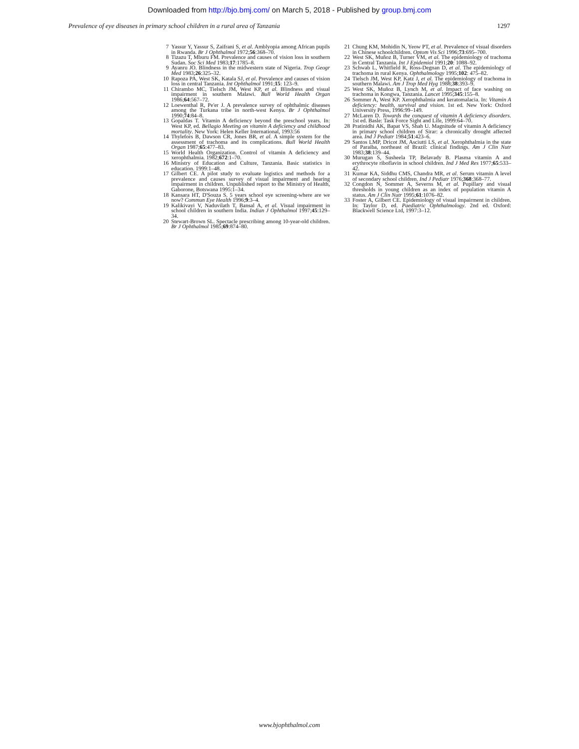Downloaded from http://bjo.bmj.com/ on March 5, 2018 - Published by group.bmj.com
Prevalence of eye diseases in primary school children in a rural area of Tanzania 1297
7 Yassur Y, Yassur S, Zaifrani S, et al. Amblyopia among African pupils in Rwanda. Br J Ophthalmol 1972;56:368–70.
8 Tizazu T, Mburu FM. Prevalence and causes of vision loss in southern Sudan. Soc Sci Med 1983;17:1785–8.
9 Ayanru JO. Blindness in the midwestern state of Nigeria. Trop Geogr Med 1983;26:325–32.
10 Rapoza PA, West SK, Katala SJ, et al. Prevalence and causes of vision loss in central Tanzania. Int Ophthalmol 1991;15: 123–9.
11 Chirambo MC, Tielsch JM, West KP, et al. Blindness and visual impairment in southern Malawi. Bull World Health Organ 1986;64:567–72.
12 Loewenthal R, Pe'er J. A prevalence survey of ophthalmic diseases among the Turkana tribe in north-west Kenya. Br J Ophthalmol 1990;74:84–8.
13 Gopaldas T. Vitamin A deficiency beyond the preschool years. In: West KP, ed. Bellagio Meeting on vitamin A deficiency and childhood mortality. New York: Helen Keller International, 1993:56
14 Thylefors B, Dawson CR, Jones BR, et al. A simple system for the assessment of trachoma and its complications. Bull World Health Organ 1987;65:477–83.
15 World Health Organization. Control of vitamin A deficiency and xerophthalmia. 1982;672:1–70.
16 Ministry of Education and Culture, Tanzania. Basic statistics in education. 1999:1–48.
17 Gilbert CE. A pilot study to evaluate logistics and methods for a prevalence and causes survey of visual impairment and hearing impairment in children. Unpublished report to the Ministry of Health, Gaborone, Botswana 1995:1–34.
18 Kansara HT, D'Souza S. 5 years school eye screening-where are we now? Commun Eye Health 1996;9:3–4.
19 Kalikivayi V, Naduvilath T, Bansal A, et al. Visual impairment in school children in southern India. Indian J Ophthalmol 1997;45:129–34.
20 Stewart-Brown SL. Spectacle prescribing among 10-year-old children. Br J Ophthalmol 1985;69:874–80.
21 Chung KM, Mohidin N, Yeow PT, et al. Prevalence of visual disorders in Chinese schoolchildren. Optom Vis Sci 1996;73:695–700.
22 West SK, Muñoz B, Turner VM, et al. The epidemiology of trachoma in Central Tanzania. Int J Epidemiol 1991;20: 1088–92.
23 Schwab L, Whitfield R, Ross-Degnan D, et al. The epidemiology of trachoma in rural Kenya. Ophthalmology 1995;102: 475–82.
24 Tielsch JM, West KP, Katz J, et al. The epidemiology of trachoma in southern Malawi. Am J Trop Med Hyg 1988;38:393–9.
25 West SK, Muñoz B, Lynch M, et al. Impact of face washing on trachoma in Kongwa, Tanzania. Lancet 1995;345:155–8.
26 Sommer A, West KP. Xerophthalmia and keratomalacia. In: Vitamin A deficiency: health, survival and vision. 1st ed. New York: Oxford University Press, 1996:99–149.
27 McLaren D. Towards the conquest of vitamin A deficiency disorders. 1st ed. Basle: Task Force Sight and Life, 1999:64–70.
28 Pratinidhi AK, Bapat VS, Shah U. Magnitude of vitamin A deficiency in primary school children of Sirar: a chronically drought affected area. Ind J Pediatr 1984;51:423–6.
29 Santos LMP, Dricot JM, Asciutti LS, et al. Xerophthalmia in the state of Paraiba, northeast of Brazil: clinical findings. Am J Clin Nutr 1983;38:139–44.
30 Murugan S, Susheela TP, Belavady B. Plasma vitamin A and erythrocyte riboflavin in school children. Ind J Med Res 1977;65:533–42.
31 Kumar KA, Siddhu CMS, Chandra MR, et al. Serum vitamin A level of secondary school children. Ind J Pediatr 1976;368:368–77.
32 Congdon N, Sommer A, Severns M, et al. Pupillary and visual thresholds in young children as an index of population vitamin A status. Am J Clin Nutr 1995;61:1076–82.
33 Foster A, Gilbert CE. Epidemiology of visual impairment in children. In: Taylor D, ed. Paediatric Ophthalmology. 2nd ed. Oxford: Blackwell Science Ltd, 1997:3–12.
www.bjophthalmol.com